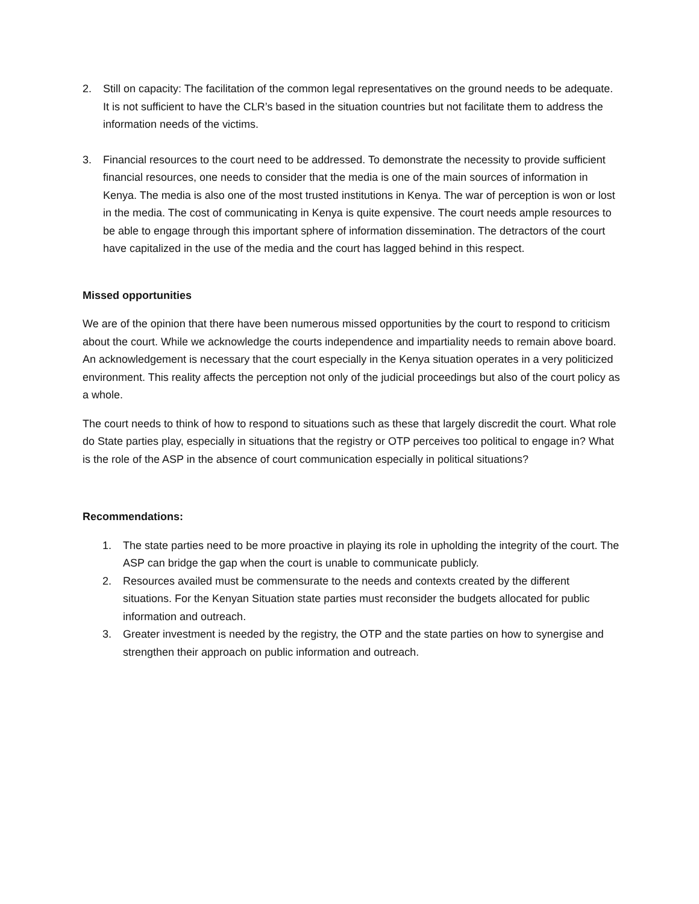2. Still on capacity: The facilitation of the common legal representatives on the ground needs to be adequate. It is not sufficient to have the CLR’s based in the situation countries but not facilitate them to address the information needs of the victims.
3. Financial resources to the court need to be addressed. To demonstrate the necessity to provide sufficient financial resources, one needs to consider that the media is one of the main sources of information in Kenya. The media is also one of the most trusted institutions in Kenya. The war of perception is won or lost in the media. The cost of communicating in Kenya is quite expensive. The court needs ample resources to be able to engage through this important sphere of information dissemination. The detractors of the court have capitalized in the use of the media and the court has lagged behind in this respect.
Missed opportunities
We are of the opinion that there have been numerous missed opportunities by the court to respond to criticism about the court. While we acknowledge the courts independence and impartiality needs to remain above board. An acknowledgement is necessary that the court especially in the Kenya situation operates in a very politicized environment. This reality affects the perception not only of the judicial proceedings but also of the court policy as a whole.
The court needs to think of how to respond to situations such as these that largely discredit the court. What role do State parties play, especially in situations that the registry or OTP perceives too political to engage in? What is the role of the ASP in the absence of court communication especially in political situations?
Recommendations:
1. The state parties need to be more proactive in playing its role in upholding the integrity of the court. The ASP can bridge the gap when the court is unable to communicate publicly.
2. Resources availed must be commensurate to the needs and contexts created by the different situations. For the Kenyan Situation state parties must reconsider the budgets allocated for public information and outreach.
3. Greater investment is needed by the registry, the OTP and the state parties on how to synergise and strengthen their approach on public information and outreach.